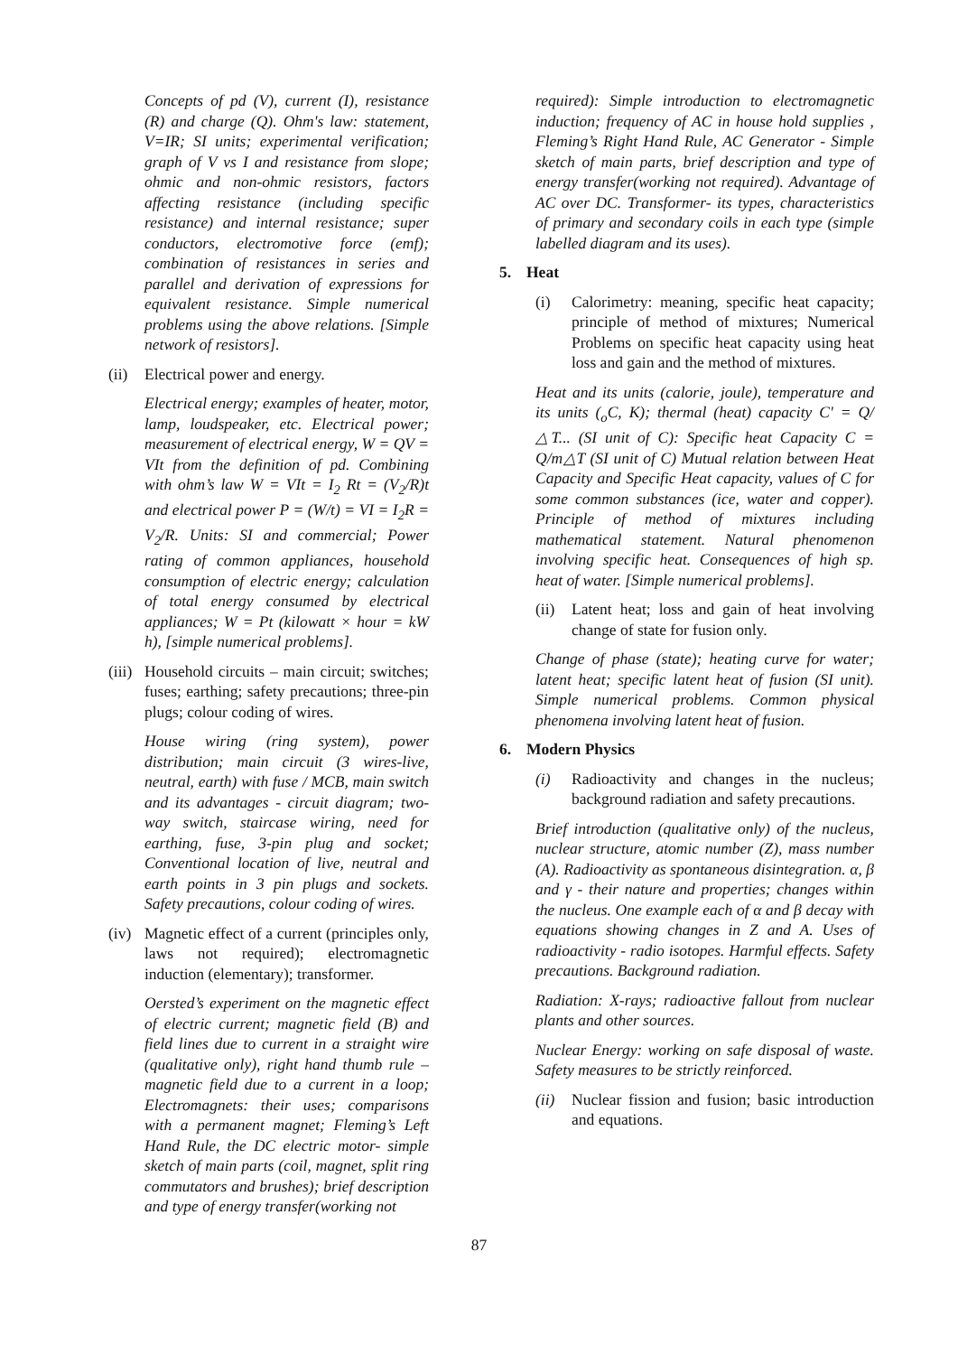Concepts of pd (V), current (I), resistance (R) and charge (Q). Ohm's law: statement, V=IR; SI units; experimental verification; graph of V vs I and resistance from slope; ohmic and non-ohmic resistors, factors affecting resistance (including specific resistance) and internal resistance; super conductors, electromotive force (emf); combination of resistances in series and parallel and derivation of expressions for equivalent resistance. Simple numerical problems using the above relations. [Simple network of resistors].
(ii)
Electrical power and energy.
Electrical energy; examples of heater, motor, lamp, loudspeaker, etc. Electrical power; measurement of electrical energy, W = QV = VIt from the definition of pd. Combining with ohm’s law W = VIt = I<sub>2</sub> Rt = (V<sub>2</sub>/R)t and electrical power P = (W/t) = VI = I<sub>2</sub>R = V<sub>2</sub>/R. Units: SI and commercial; Power rating of common appliances, household consumption of electric energy; calculation of total energy consumed by electrical appliances; W = Pt (kilowatt × hour = kW h), [simple numerical problems].
(iii)
Household circuits – main circuit; switches; fuses; earthing; safety precautions; three-pin plugs; colour coding of wires.
House wiring (ring system), power distribution; main circuit (3 wires-live, neutral, earth) with fuse / MCB, main switch and its advantages - circuit diagram; two-way switch, staircase wiring, need for earthing, fuse, 3-pin plug and socket; Conventional location of live, neutral and earth points in 3 pin plugs and sockets. Safety precautions, colour coding of wires.
(iv)
Magnetic effect of a current (principles only, laws not required); electromagnetic induction (elementary); transformer.
Oersted’s experiment on the magnetic effect of electric current; magnetic field (B) and field lines due to current in a straight wire (qualitative only), right hand thumb rule – magnetic field due to a current in a loop; Electromagnets: their uses; comparisons with a permanent magnet; Fleming’s Left Hand Rule, the DC electric motor- simple sketch of main parts (coil, magnet, split ring commutators and brushes); brief description and type of energy transfer(working not
required): Simple introduction to electromagnetic induction; frequency of AC in house hold supplies , Fleming’s Right Hand Rule, AC Generator - Simple sketch of main parts, brief description and type of energy transfer(working not required). Advantage of AC over DC. Transformer- its types, characteristics of primary and secondary coils in each type (simple labelled diagram and its uses).
5. Heat
(i) Calorimetry: meaning, specific heat capacity; principle of method of mixtures; Numerical Problems on specific heat capacity using heat loss and gain and the method of mixtures.
Heat and its units (calorie, joule), temperature and its units (<sub>o</sub>C, K); thermal (heat) capacity C' = Q/△T... (SI unit of C): Specific heat Capacity C = Q/m△T (SI unit of C) Mutual relation between Heat Capacity and Specific Heat capacity, values of C for some common substances (ice, water and copper). Principle of method of mixtures including mathematical statement. Natural phenomenon involving specific heat. Consequences of high sp. heat of water. [Simple numerical problems].
(ii)
Latent heat; loss and gain of heat involving change of state for fusion only.
Change of phase (state); heating curve for water; latent heat; specific latent heat of fusion (SI unit). Simple numerical problems. Common physical phenomena involving latent heat of fusion.
6. Modern Physics
(i) Radioactivity and changes in the nucleus; background radiation and safety precautions.
Brief introduction (qualitative only) of the nucleus, nuclear structure, atomic number (Z), mass number (A). Radioactivity as spontaneous disintegration. α, β and γ - their nature and properties; changes within the nucleus. One example each of α and β decay with equations showing changes in Z and A. Uses of radioactivity - radio isotopes. Harmful effects. Safety precautions. Background radiation.
Radiation: X-rays; radioactive fallout from nuclear plants and other sources.
Nuclear Energy: working on safe disposal of waste. Safety measures to be strictly reinforced.
(ii)
Nuclear fission and fusion; basic introduction and equations.
87